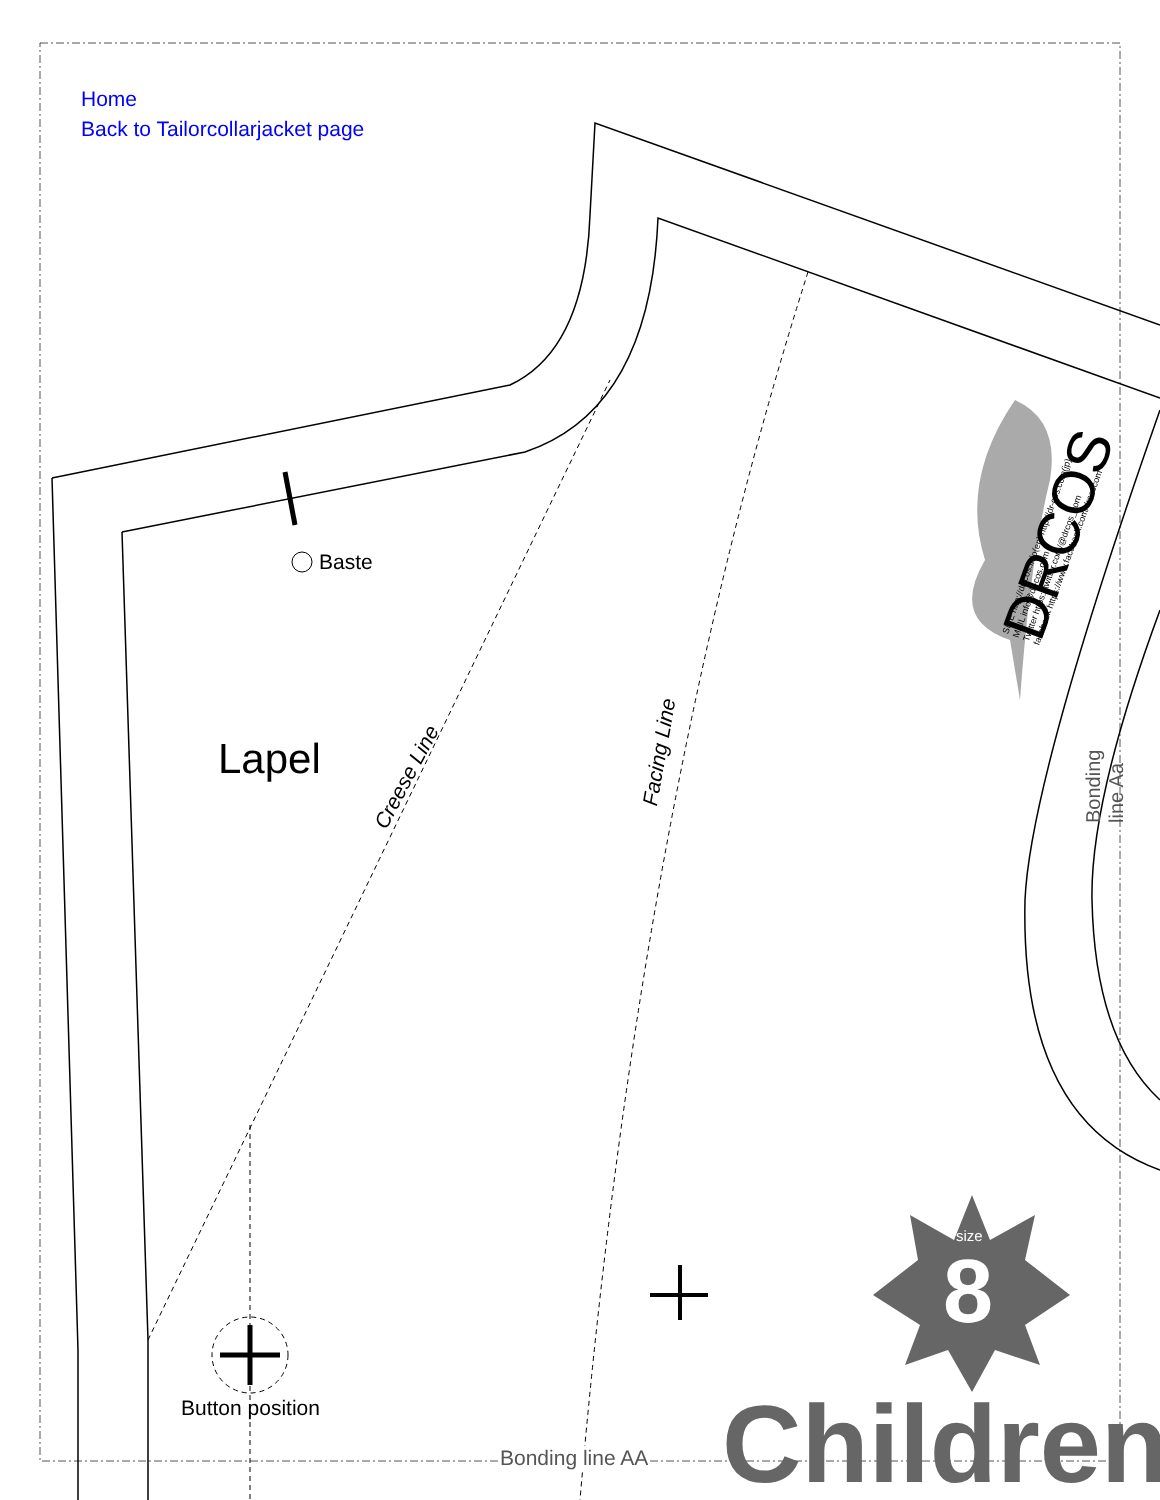Home
Back to Tailorcollarjacket page
Baste
Lapel Creese Line
Facing Line Bonding line Aa
DRCOS
SITE http://dr-cos.info(en) http://dr-cos.com(jp)
MAIL info@dr-cos.com
Twitter https://twitter.com/@drcos_com
facebook https://www.facebook.com/drcoscom
size
8
Button position
Bonding line AA Children